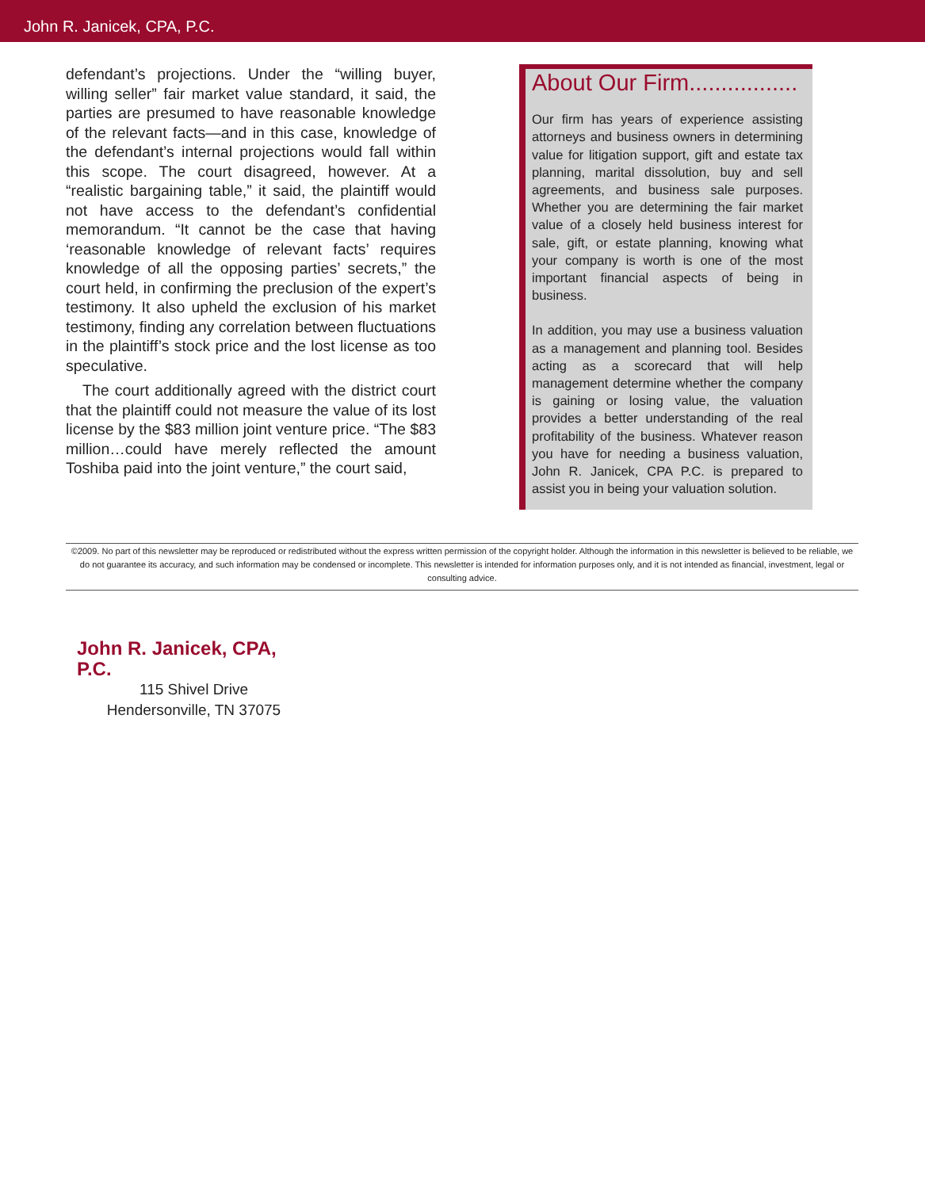John R. Janicek, CPA, P.C.
defendant’s projections. Under the “willing buyer, willing seller” fair market value standard, it said, the parties are presumed to have reasonable knowledge of the relevant facts—and in this case, knowledge of the defendant’s internal projections would fall within this scope. The court disagreed, however. At a “realistic bargaining table,” it said, the plaintiff would not have access to the defendant’s confidential memorandum. “It cannot be the case that having ‘reasonable knowledge of relevant facts’ requires knowledge of all the opposing parties’ secrets,” the court held, in confirming the preclusion of the expert’s testimony. It also upheld the exclusion of his market testimony, finding any correlation between fluctuations in the plaintiff’s stock price and the lost license as too speculative.
The court additionally agreed with the district court that the plaintiff could not measure the value of its lost license by the $83 million joint venture price. “The $83 million…could have merely reflected the amount Toshiba paid into the joint venture,” the court said,
About Our Firm.................
Our firm has years of experience assisting attorneys and business owners in determining value for litigation support, gift and estate tax planning, marital dissolution, buy and sell agreements, and business sale purposes. Whether you are determining the fair market value of a closely held business interest for sale, gift, or estate planning, knowing what your company is worth is one of the most important financial aspects of being in business.
In addition, you may use a business valuation as a management and planning tool. Besides acting as a scorecard that will help management determine whether the company is gaining or losing value, the valuation provides a better understanding of the real profitability of the business. Whatever reason you have for needing a business valuation, John R. Janicek, CPA P.C. is prepared to assist you in being your valuation solution.
©2009. No part of this newsletter may be reproduced or redistributed without the express written permission of the copyright holder. Although the information in this newsletter is believed to be reliable, we do not guarantee its accuracy, and such information may be condensed or incomplete. This newsletter is intended for information purposes only, and it is not intended as financial, investment, legal or consulting advice.
John R. Janicek, CPA, P.C.
115 Shivel Drive
Hendersonville, TN 37075